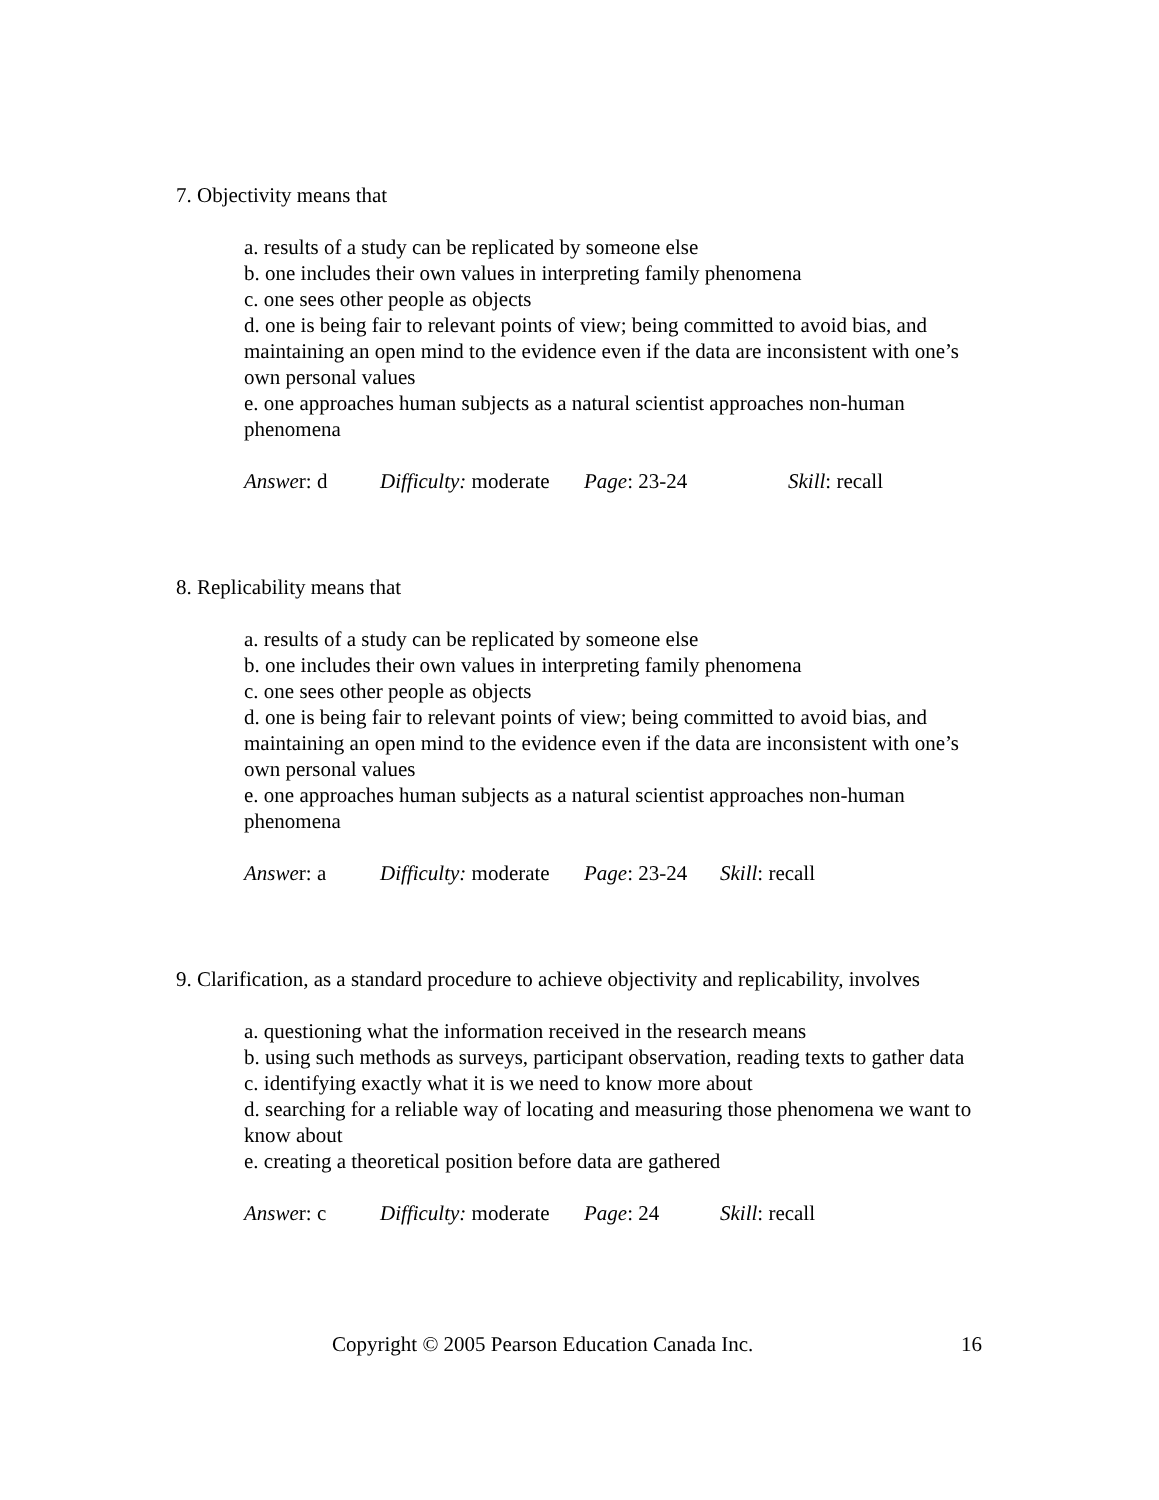7. Objectivity means that
a. results of a study can be replicated by someone else
b. one includes their own values in interpreting family phenomena
c. one sees other people as objects
d. one is being fair to relevant points of view; being committed to avoid bias, and maintaining an open mind to the evidence even if the data are inconsistent with one’s own personal values
e. one approaches human subjects as a natural scientist approaches non-human phenomena
Answer: d Difficulty: moderate Page: 23-24 Skill: recall
8. Replicability means that
a. results of a study can be replicated by someone else
b. one includes their own values in interpreting family phenomena
c. one sees other people as objects
d. one is being fair to relevant points of view; being committed to avoid bias, and maintaining an open mind to the evidence even if the data are inconsistent with one’s own personal values
e. one approaches human subjects as a natural scientist approaches non-human phenomena
Answer: a Difficulty: moderate Page: 23-24 Skill: recall
9. Clarification, as a standard procedure to achieve objectivity and replicability, involves
a. questioning what the information received in the research means
b. using such methods as surveys, participant observation, reading texts to gather data
c. identifying exactly what it is we need to know more about
d. searching for a reliable way of locating and measuring those phenomena we want to know about
e. creating a theoretical position before data are gathered
Answer: c Difficulty: moderate Page: 24 Skill: recall
Copyright © 2005 Pearson Education Canada Inc. 16